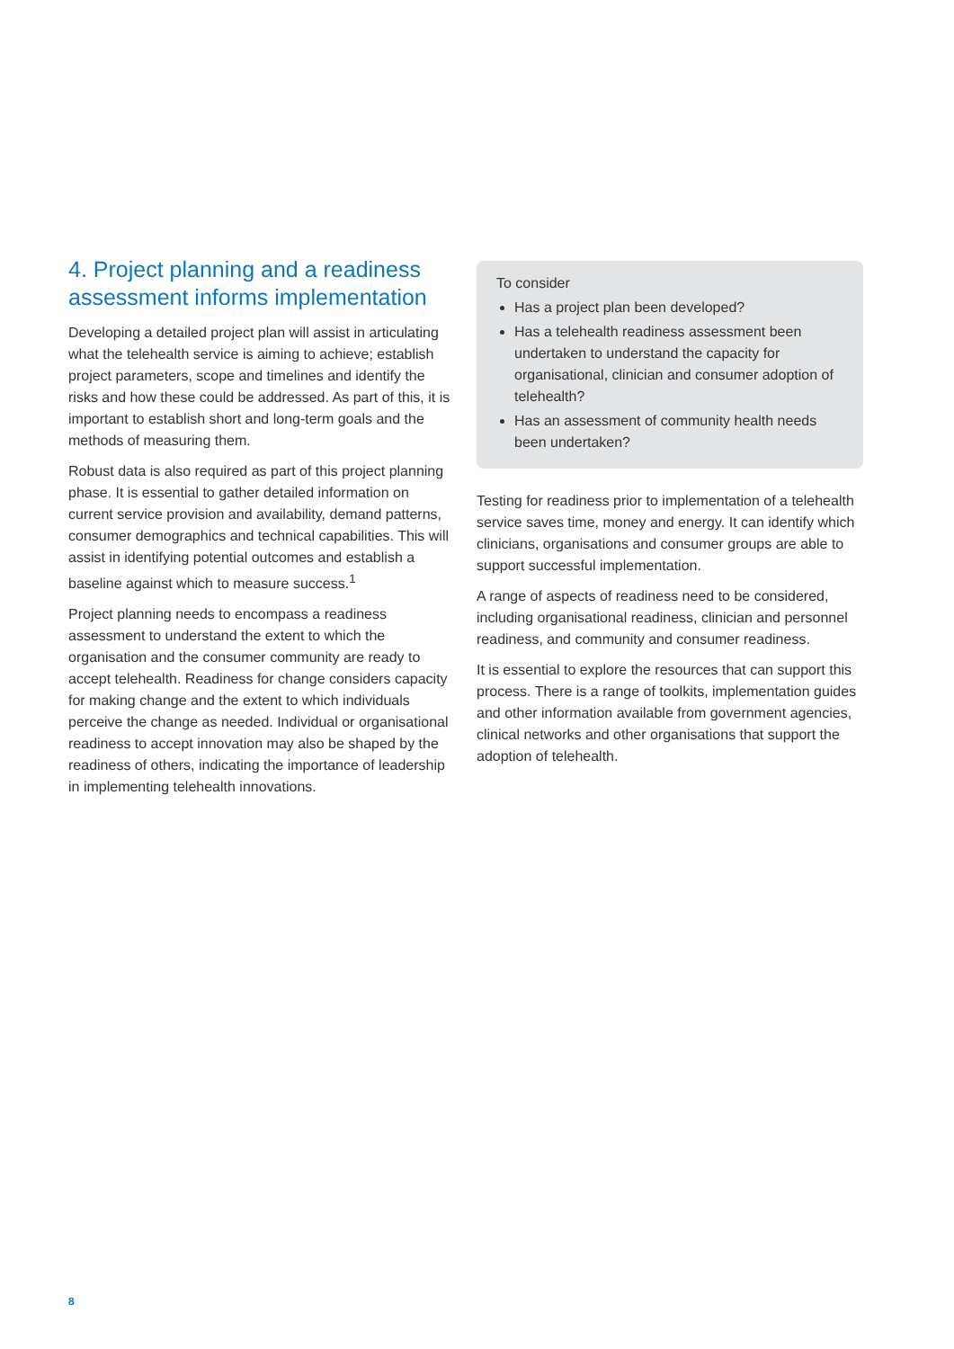4. Project planning and a readiness assessment informs implementation
Developing a detailed project plan will assist in articulating what the telehealth service is aiming to achieve; establish project parameters, scope and timelines and identify the risks and how these could be addressed. As part of this, it is important to establish short and long-term goals and the methods of measuring them.
Robust data is also required as part of this project planning phase. It is essential to gather detailed information on current service provision and availability, demand patterns, consumer demographics and technical capabilities. This will assist in identifying potential outcomes and establish a baseline against which to measure success.<sup>1</sup>
Project planning needs to encompass a readiness assessment to understand the extent to which the organisation and the consumer community are ready to accept telehealth. Readiness for change considers capacity for making change and the extent to which individuals perceive the change as needed. Individual or organisational readiness to accept innovation may also be shaped by the readiness of others, indicating the importance of leadership in implementing telehealth innovations.
To consider
Has a project plan been developed?
Has a telehealth readiness assessment been undertaken to understand the capacity for organisational, clinician and consumer adoption of telehealth?
Has an assessment of community health needs been undertaken?
Testing for readiness prior to implementation of a telehealth service saves time, money and energy. It can identify which clinicians, organisations and consumer groups are able to support successful implementation.
A range of aspects of readiness need to be considered, including organisational readiness, clinician and personnel readiness, and community and consumer readiness.
It is essential to explore the resources that can support this process. There is a range of toolkits, implementation guides and other information available from government agencies, clinical networks and other organisations that support the adoption of telehealth.
8